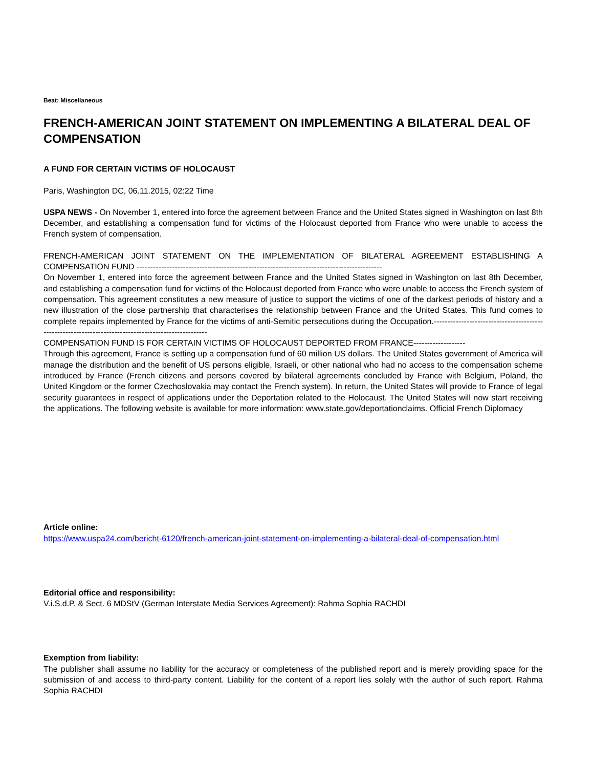Beat: Miscellaneous
FRENCH-AMERICAN JOINT STATEMENT ON IMPLEMENTING A BILATERAL DEAL OF COMPENSATION
A FUND FOR CERTAIN VICTIMS OF HOLOCAUST
Paris, Washington DC, 06.11.2015, 02:22 Time
USPA NEWS - On November 1, entered into force the agreement between France and the United States signed in Washington on last 8th December, and establishing a compensation fund for victims of the Holocaust deported from France who were unable to access the French system of compensation.
FRENCH-AMERICAN JOINT STATEMENT ON THE IMPLEMENTATION OF BILATERAL AGREEMENT ESTABLISHING A COMPENSATION FUND ------------------------------------------------------------------------------------------
On November 1, entered into force the agreement between France and the United States signed in Washington on last 8th December, and establishing a compensation fund for victims of the Holocaust deported from France who were unable to access the French system of compensation. This agreement constitutes a new measure of justice to support the victims of one of the darkest periods of history and a new illustration of the close partnership that characterises the relationship between France and the United States. This fund comes to complete repairs implemented by France for the victims of anti-Semitic persecutions during the Occupation.----------------------------------------------------------------------------------------------------
COMPENSATION FUND IS FOR CERTAIN VICTIMS OF HOLOCAUST DEPORTED FROM FRANCE-------------------
Through this agreement, France is setting up a compensation fund of 60 million US dollars. The United States government of America will manage the distribution and the benefit of US persons eligible, Israeli, or other national who had no access to the compensation scheme introduced by France (French citizens and persons covered by bilateral agreements concluded by France with Belgium, Poland, the United Kingdom or the former Czechoslovakia may contact the French system). In return, the United States will provide to France of legal security guarantees in respect of applications under the Deportation related to the Holocaust. The United States will now start receiving the applications. The following website is available for more information: www.state.gov/deportationclaims. Official French Diplomacy
Article online:
https://www.uspa24.com/bericht-6120/french-american-joint-statement-on-implementing-a-bilateral-deal-of-compensation.html
Editorial office and responsibility:
V.i.S.d.P. & Sect. 6 MDStV (German Interstate Media Services Agreement): Rahma Sophia RACHDI
Exemption from liability:
The publisher shall assume no liability for the accuracy or completeness of the published report and is merely providing space for the submission of and access to third-party content. Liability for the content of a report lies solely with the author of such report. Rahma Sophia RACHDI